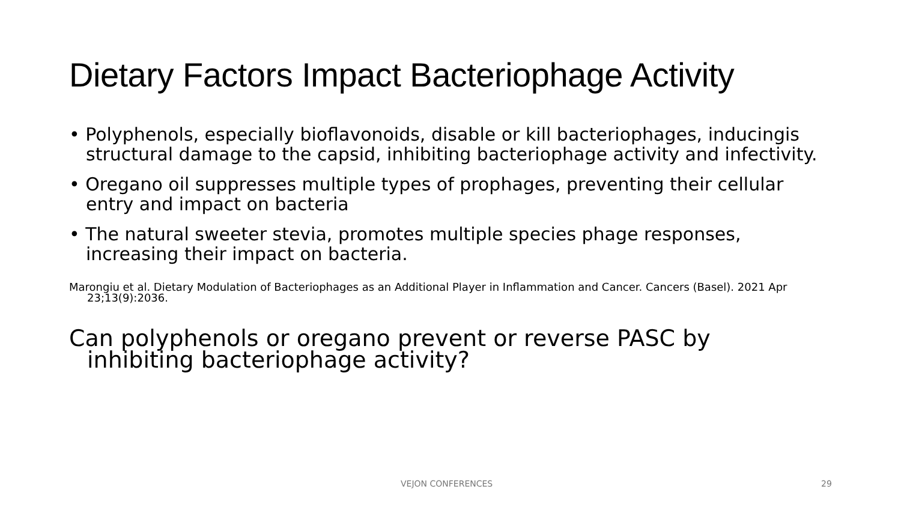Dietary Factors Impact Bacteriophage Activity
• Polyphenols, especially bioflavonoids, disable or kill bacteriophages, inducingis structural damage to the capsid, inhibiting bacteriophage activity and infectivity.
• Oregano oil suppresses multiple types of prophages, preventing their cellular entry and impact on bacteria
• The natural sweeter stevia, promotes multiple species phage responses, increasing their impact on bacteria.
Marongiu et al. Dietary Modulation of Bacteriophages as an Additional Player in Inflammation and Cancer. Cancers (Basel). 2021 Apr 23;13(9):2036.
Can polyphenols or oregano prevent or reverse PASC by inhibiting bacteriophage activity?
VEJON CONFERENCES 29